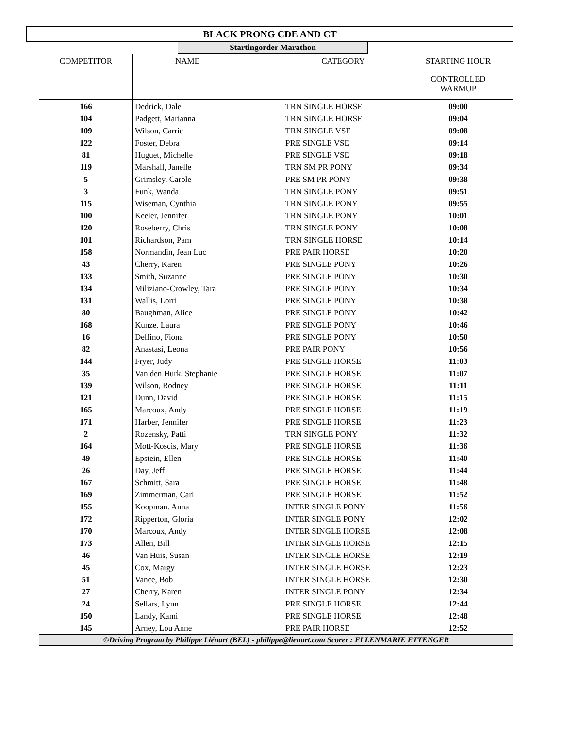BLACK PRONG CDE AND CT
Startingorder Marathon
| COMPETITOR | NAME | | CATEGORY | STARTING HOUR |
| --- | --- | --- | --- | --- |
| | | | | CONTROLLED WARMUP |
| 166 | Dedrick, Dale | | TRN SINGLE HORSE | 09:00 |
| 104 | Padgett, Marianna | | TRN SINGLE HORSE | 09:04 |
| 109 | Wilson, Carrie | | TRN SINGLE VSE | 09:08 |
| 122 | Foster, Debra | | PRE SINGLE VSE | 09:14 |
| 81 | Huguet, Michelle | | PRE SINGLE VSE | 09:18 |
| 119 | Marshall, Janelle | | TRN SM PR PONY | 09:34 |
| 5 | Grimsley, Carole | | PRE SM PR PONY | 09:38 |
| 3 | Funk, Wanda | | TRN SINGLE PONY | 09:51 |
| 115 | Wiseman, Cynthia | | TRN SINGLE PONY | 09:55 |
| 100 | Keeler, Jennifer | | TRN SINGLE PONY | 10:01 |
| 120 | Roseberry, Chris | | TRN SINGLE PONY | 10:08 |
| 101 | Richardson, Pam | | TRN SINGLE HORSE | 10:14 |
| 158 | Normandin, Jean Luc | | PRE PAIR HORSE | 10:20 |
| 43 | Cherry, Karen | | PRE SINGLE PONY | 10:26 |
| 133 | Smith, Suzanne | | PRE SINGLE PONY | 10:30 |
| 134 | Miliziano-Crowley, Tara | | PRE SINGLE PONY | 10:34 |
| 131 | Wallis, Lorri | | PRE SINGLE PONY | 10:38 |
| 80 | Baughman, Alice | | PRE SINGLE PONY | 10:42 |
| 168 | Kunze, Laura | | PRE SINGLE PONY | 10:46 |
| 16 | Delfino, Fiona | | PRE SINGLE PONY | 10:50 |
| 82 | Anastasi, Leona | | PRE PAIR PONY | 10:56 |
| 144 | Fryer, Judy | | PRE SINGLE HORSE | 11:03 |
| 35 | Van den Hurk, Stephanie | | PRE SINGLE HORSE | 11:07 |
| 139 | Wilson, Rodney | | PRE SINGLE HORSE | 11:11 |
| 121 | Dunn, David | | PRE SINGLE HORSE | 11:15 |
| 165 | Marcoux, Andy | | PRE SINGLE HORSE | 11:19 |
| 171 | Harber, Jennifer | | PRE SINGLE HORSE | 11:23 |
| 2 | Rozensky, Patti | | TRN SINGLE PONY | 11:32 |
| 164 | Mott-Koscis, Mary | | PRE SINGLE HORSE | 11:36 |
| 49 | Epstein, Ellen | | PRE SINGLE HORSE | 11:40 |
| 26 | Day, Jeff | | PRE SINGLE HORSE | 11:44 |
| 167 | Schmitt, Sara | | PRE SINGLE HORSE | 11:48 |
| 169 | Zimmerman, Carl | | PRE SINGLE HORSE | 11:52 |
| 155 | Koopman. Anna | | INTER SINGLE PONY | 11:56 |
| 172 | Ripperton, Gloria | | INTER SINGLE PONY | 12:02 |
| 170 | Marcoux, Andy | | INTER SINGLE HORSE | 12:08 |
| 173 | Allen, Bill | | INTER SINGLE HORSE | 12:15 |
| 46 | Van Huis, Susan | | INTER SINGLE HORSE | 12:19 |
| 45 | Cox, Margy | | INTER SINGLE HORSE | 12:23 |
| 51 | Vance, Bob | | INTER SINGLE HORSE | 12:30 |
| 27 | Cherry, Karen | | INTER SINGLE PONY | 12:34 |
| 24 | Sellars, Lynn | | PRE SINGLE HORSE | 12:44 |
| 150 | Landy, Kami | | PRE SINGLE HORSE | 12:48 |
| 145 | Arney, Lou Anne | | PRE PAIR HORSE | 12:52 |
| ©Driving Program by Philippe Liénart (BEL) - philippe@lienart.com Scorer : ELLENMARIE ETTENGER | | | | |